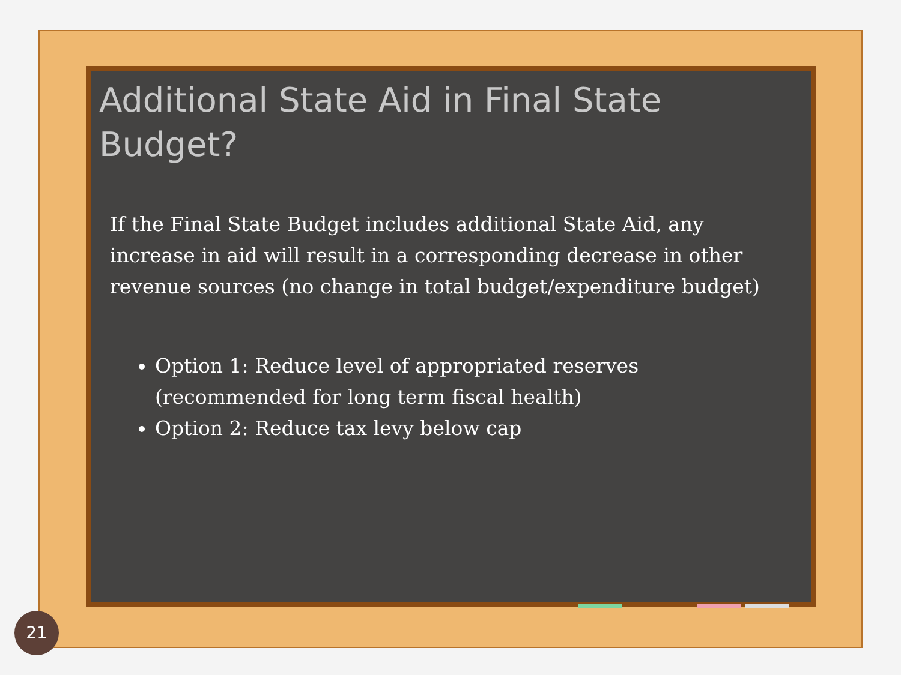Additional State Aid in Final State Budget?
If the Final State Budget includes additional State Aid, any increase in aid will result in a corresponding decrease in other revenue sources (no change in total budget/expenditure budget)
Option 1: Reduce level of appropriated reserves
(recommended for long term fiscal health)
Option 2: Reduce tax levy below cap
21